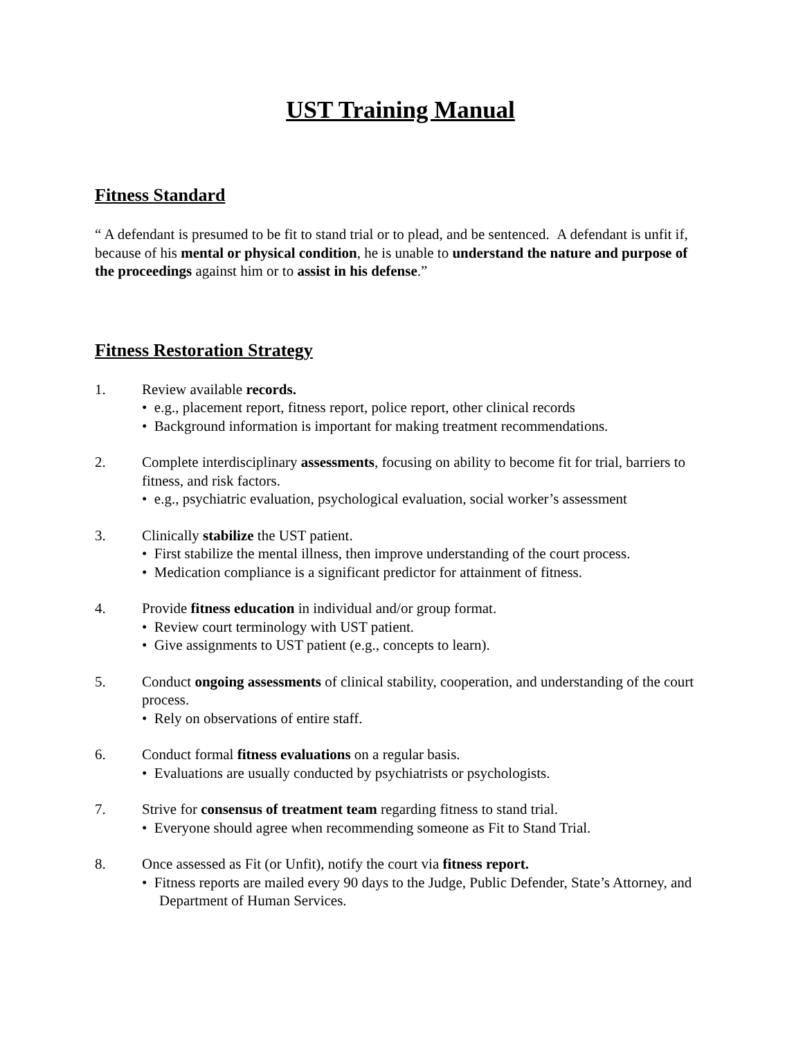UST Training Manual
Fitness Standard
“ A defendant is presumed to be fit to stand trial or to plead, and be sentenced. A defendant is unfit if, because of his mental or physical condition, he is unable to understand the nature and purpose of the proceedings against him or to assist in his defense.”
Fitness Restoration Strategy
1. Review available records.
• e.g., placement report, fitness report, police report, other clinical records
• Background information is important for making treatment recommendations.
2. Complete interdisciplinary assessments, focusing on ability to become fit for trial, barriers to fitness, and risk factors.
• e.g., psychiatric evaluation, psychological evaluation, social worker’s assessment
3. Clinically stabilize the UST patient.
• First stabilize the mental illness, then improve understanding of the court process.
• Medication compliance is a significant predictor for attainment of fitness.
4. Provide fitness education in individual and/or group format.
• Review court terminology with UST patient.
• Give assignments to UST patient (e.g., concepts to learn).
5. Conduct ongoing assessments of clinical stability, cooperation, and understanding of the court process.
• Rely on observations of entire staff.
6. Conduct formal fitness evaluations on a regular basis.
• Evaluations are usually conducted by psychiatrists or psychologists.
7. Strive for consensus of treatment team regarding fitness to stand trial.
• Everyone should agree when recommending someone as Fit to Stand Trial.
8. Once assessed as Fit (or Unfit), notify the court via fitness report.
• Fitness reports are mailed every 90 days to the Judge, Public Defender, State’s Attorney, and Department of Human Services.